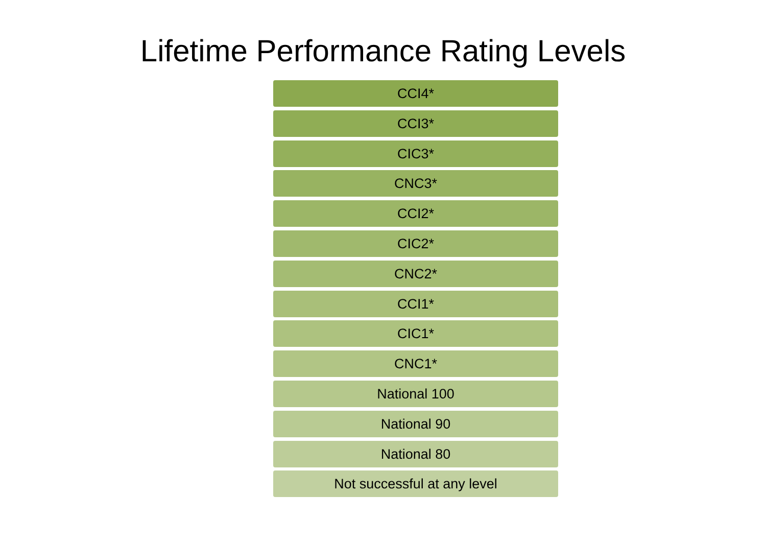Lifetime Performance Rating Levels
CCI4*
CCI3*
CIC3*
CNC3*
CCI2*
CIC2*
CNC2*
CCI1*
CIC1*
CNC1*
National 100
National 90
National 80
Not successful at any level